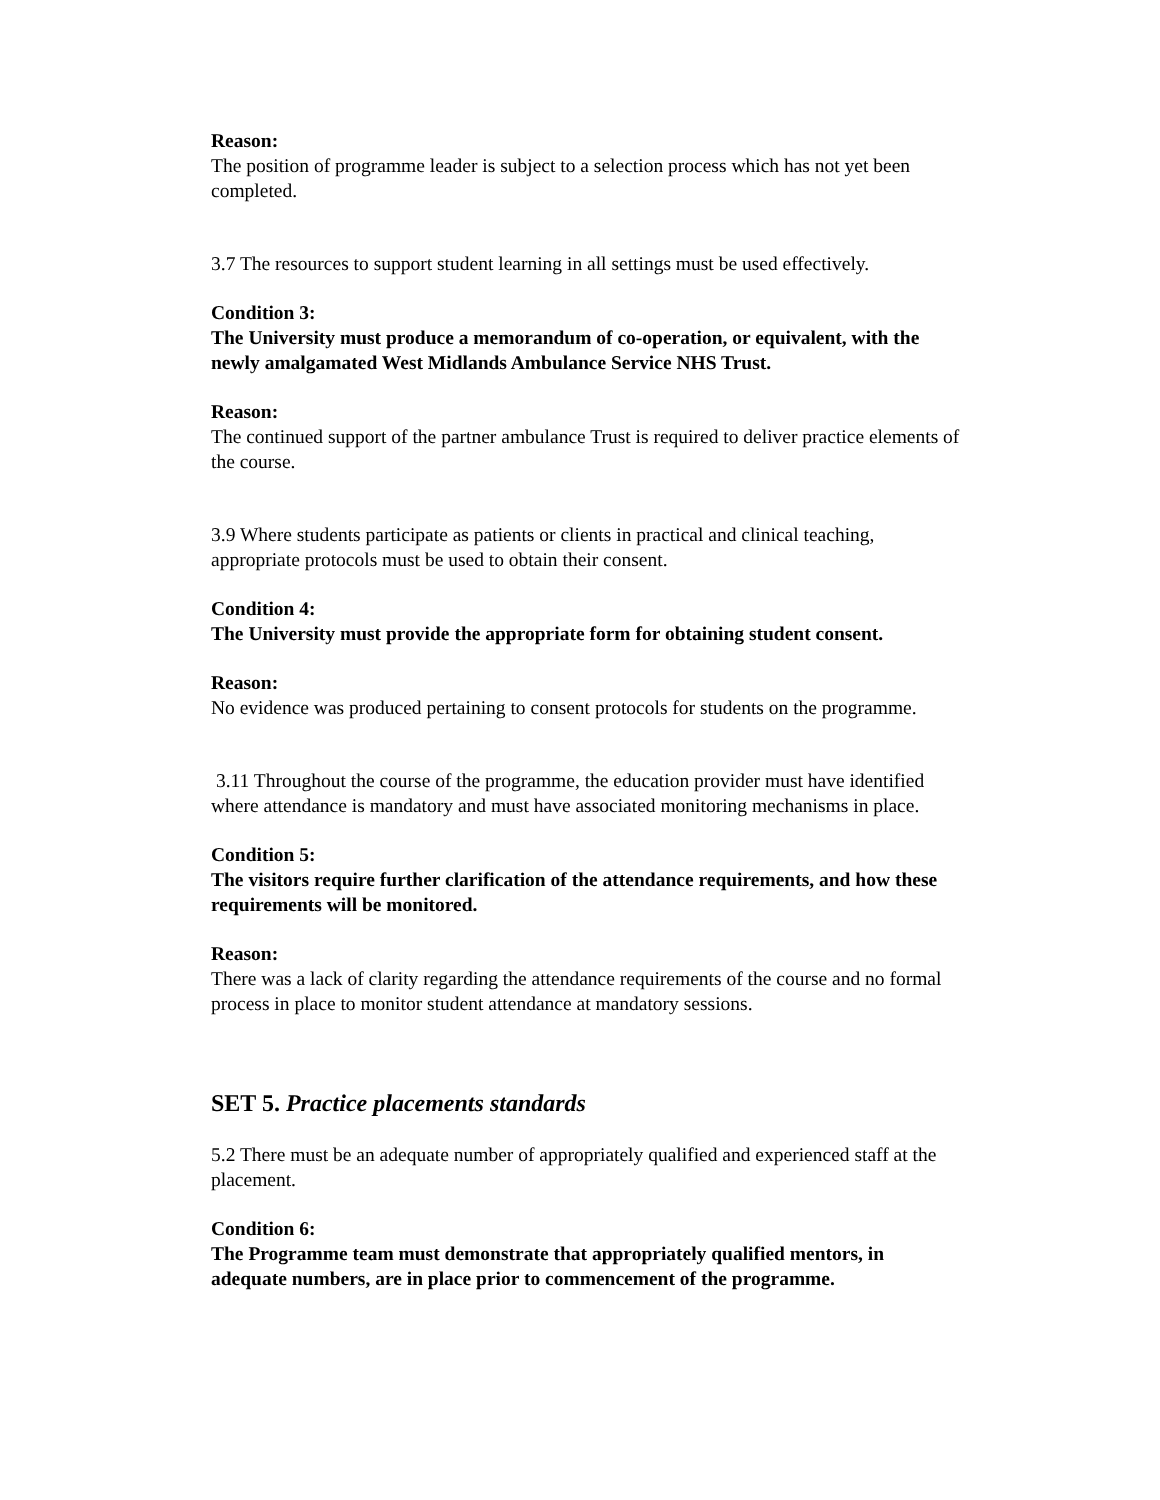Reason:
The position of programme leader is subject to a selection process which has not yet been completed.
3.7 The resources to support student learning in all settings must be used effectively.
Condition 3:
The University must produce a memorandum of co-operation, or equivalent, with the newly amalgamated West Midlands Ambulance Service NHS Trust.
Reason:
The continued support of the partner ambulance Trust is required to deliver practice elements of the course.
3.9 Where students participate as patients or clients in practical and clinical teaching, appropriate protocols must be used to obtain their consent.
Condition 4:
The University must provide the appropriate form for obtaining student consent.
Reason:
No evidence was produced pertaining to consent protocols for students on the programme.
3.11 Throughout the course of the programme, the education provider must have identified where attendance is mandatory and must have associated monitoring mechanisms in place.
Condition 5:
The visitors require further clarification of the attendance requirements, and how these requirements will be monitored.
Reason:
There was a lack of clarity regarding the attendance requirements of the course and no formal process in place to monitor student attendance at mandatory sessions.
SET 5. Practice placements standards
5.2 There must be an adequate number of appropriately qualified and experienced staff at the placement.
Condition 6:
The Programme team must demonstrate that appropriately qualified mentors, in adequate numbers, are in place prior to commencement of the programme.